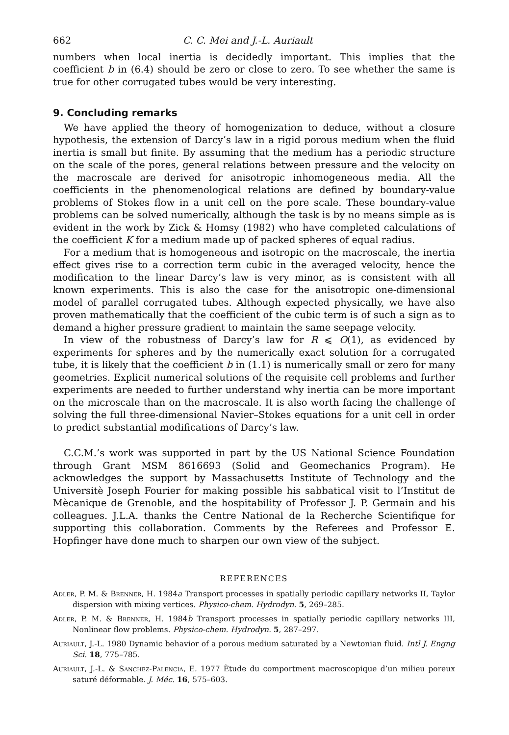662 C. C. Mei and J.-L. Auriault
numbers when local inertia is decidedly important. This implies that the coefficient b in (6.4) should be zero or close to zero. To see whether the same is true for other corrugated tubes would be very interesting.
9. Concluding remarks
We have applied the theory of homogenization to deduce, without a closure hypothesis, the extension of Darcy’s law in a rigid porous medium when the fluid inertia is small but finite. By assuming that the medium has a periodic structure on the scale of the pores, general relations between pressure and the velocity on the macroscale are derived for anisotropic inhomogeneous media. All the coefficients in the phenomenological relations are defined by boundary-value problems of Stokes flow in a unit cell on the pore scale. These boundary-value problems can be solved numerically, although the task is by no means simple as is evident in the work by Zick & Homsy (1982) who have completed calculations of the coefficient K for a medium made up of packed spheres of equal radius.
For a medium that is homogeneous and isotropic on the macroscale, the inertia effect gives rise to a correction term cubic in the averaged velocity, hence the modification to the linear Darcy’s law is very minor, as is consistent with all known experiments. This is also the case for the anisotropic one-dimensional model of parallel corrugated tubes. Although expected physically, we have also proven mathematically that the coefficient of the cubic term is of such a sign as to demand a higher pressure gradient to maintain the same seepage velocity.
In view of the robustness of Darcy’s law for R ⩽ O(1), as evidenced by experiments for spheres and by the numerically exact solution for a corrugated tube, it is likely that the coefficient b in (1.1) is numerically small or zero for many geometries. Explicit numerical solutions of the requisite cell problems and further experiments are needed to further understand why inertia can be more important on the microscale than on the macroscale. It is also worth facing the challenge of solving the full three-dimensional Navier–Stokes equations for a unit cell in order to predict substantial modifications of Darcy’s law.
C.C.M.’s work was supported in part by the US National Science Foundation through Grant MSM 8616693 (Solid and Geomechanics Program). He acknowledges the support by Massachusetts Institute of Technology and the Universitè Joseph Fourier for making possible his sabbatical visit to l’Institut de Mècanique de Grenoble, and the hospitability of Professor J. P. Germain and his colleagues. J.L.A. thanks the Centre National de la Recherche Scientifique for supporting this collaboration. Comments by the Referees and Professor E. Hopfinger have done much to sharpen our own view of the subject.
REFERENCES
Adler, P. M. & Brenner, H. 1984a Transport processes in spatially periodic capillary networks II, Taylor dispersion with mixing vertices. Physico-chem. Hydrodyn. 5, 269–285.
Adler, P. M. & Brenner, H. 1984b Transport processes in spatially periodic capillary networks III, Nonlinear flow problems. Physico-chem. Hydrodyn. 5, 287–297.
Auriault, J.-L. 1980 Dynamic behavior of a porous medium saturated by a Newtonian fluid. Intl J. Engng Sci. 18, 775–785.
Auriault, J.-L. & Sanchez-Palencia, E. 1977 Ètude du comportment macroscopique d’un milieu poreux saturé déformable. J. Méc. 16, 575–603.